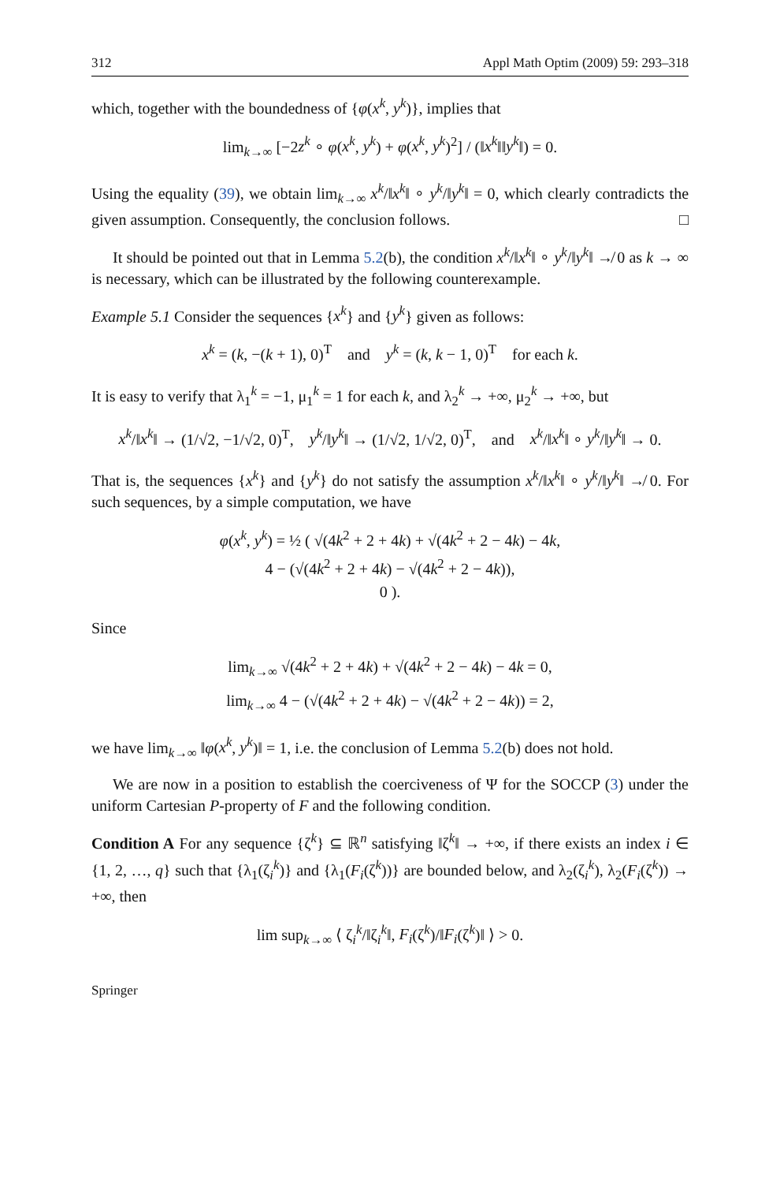312 Appl Math Optim (2009) 59: 293–318
which, together with the boundedness of {φ(x<sup>k</sup>, y<sup>k</sup>)}, implies that
lim<sub>k→∞</sub> [−2z<sup>k</sup> ∘ φ(x<sup>k</sup>, y<sup>k</sup>) + φ(x<sup>k</sup>, y<sup>k</sup>)<sup>2</sup>] / (‖x<sup>k</sup>‖‖y<sup>k</sup>‖) = 0.
Using the equality (39), we obtain lim<sub>k→∞</sub> x<sup>k</sup>/‖x<sup>k</sup>‖ ∘ y<sup>k</sup>/‖y<sup>k</sup>‖ = 0, which clearly contradicts the given assumption. Consequently, the conclusion follows. □
It should be pointed out that in Lemma 5.2(b), the condition x<sup>k</sup>/‖x<sup>k</sup>‖ ∘ y<sup>k</sup>/‖y<sup>k</sup>‖ ↛ 0 as k → ∞ is necessary, which can be illustrated by the following counterexample.
Example 5.1 Consider the sequences {x<sup>k</sup>} and {y<sup>k</sup>} given as follows:
x<sup>k</sup> = (k, −(k + 1), 0)<sup>T</sup> and y<sup>k</sup> = (k, k − 1, 0)<sup>T</sup> for each k.
It is easy to verify that λ<sub>1</sub><sup>k</sup> = −1, μ<sub>1</sub><sup>k</sup> = 1 for each k, and λ<sub>2</sub><sup>k</sup> → +∞, μ<sub>2</sub><sup>k</sup> → +∞, but
x<sup>k</sup>/‖x<sup>k</sup>‖ → (1/√2, −1/√2, 0)<sup>T</sup>, y<sup>k</sup>/‖y<sup>k</sup>‖ → (1/√2, 1/√2, 0)<sup>T</sup>, and x<sup>k</sup>/‖x<sup>k</sup>‖ ∘ y<sup>k</sup>/‖y<sup>k</sup>‖ → 0.
That is, the sequences {x<sup>k</sup>} and {y<sup>k</sup>} do not satisfy the assumption x<sup>k</sup>/‖x<sup>k</sup>‖ ∘ y<sup>k</sup>/‖y<sup>k</sup>‖ ↛ 0. For such sequences, by a simple computation, we have
φ(x<sup>k</sup>, y<sup>k</sup>) = ½ ( √(4k<sup>2</sup> + 2 + 4k) + √(4k<sup>2</sup> + 2 − 4k) − 4k,
4 − (√(4k<sup>2</sup> + 2 + 4k) − √(4k<sup>2</sup> + 2 − 4k)),
0 ).
Since
lim<sub>k→∞</sub> √(4k<sup>2</sup> + 2 + 4k) + √(4k<sup>2</sup> + 2 − 4k) − 4k = 0,
lim<sub>k→∞</sub> 4 − (√(4k<sup>2</sup> + 2 + 4k) − √(4k<sup>2</sup> + 2 − 4k)) = 2,
we have lim<sub>k→∞</sub> ‖φ(x<sup>k</sup>, y<sup>k</sup>)‖ = 1, i.e. the conclusion of Lemma 5.2(b) does not hold.
We are now in a position to establish the coerciveness of Ψ for the SOCCP (3) under the uniform Cartesian P-property of F and the following condition.
Condition A For any sequence {ζ<sup>k</sup>} ⊆ ℝ<sup>n</sup> satisfying ‖ζ<sup>k</sup>‖ → +∞, if there exists an index i ∈ {1, 2, …, q} such that {λ<sub>1</sub>(ζ<sub>i</sub><sup>k</sup>)} and {λ<sub>1</sub>(F<sub>i</sub>(ζ<sup>k</sup>))} are bounded below, and λ<sub>2</sub>(ζ<sub>i</sub><sup>k</sup>), λ<sub>2</sub>(F<sub>i</sub>(ζ<sup>k</sup>)) → +∞, then
lim sup<sub>k→∞</sub> ⟨ ζ<sub>i</sub><sup>k</sup>/‖ζ<sub>i</sub><sup>k</sup>‖, F<sub>i</sub>(ζ<sup>k</sup>)/‖F<sub>i</sub>(ζ<sup>k</sup>)‖ ⟩ > 0.
Springer